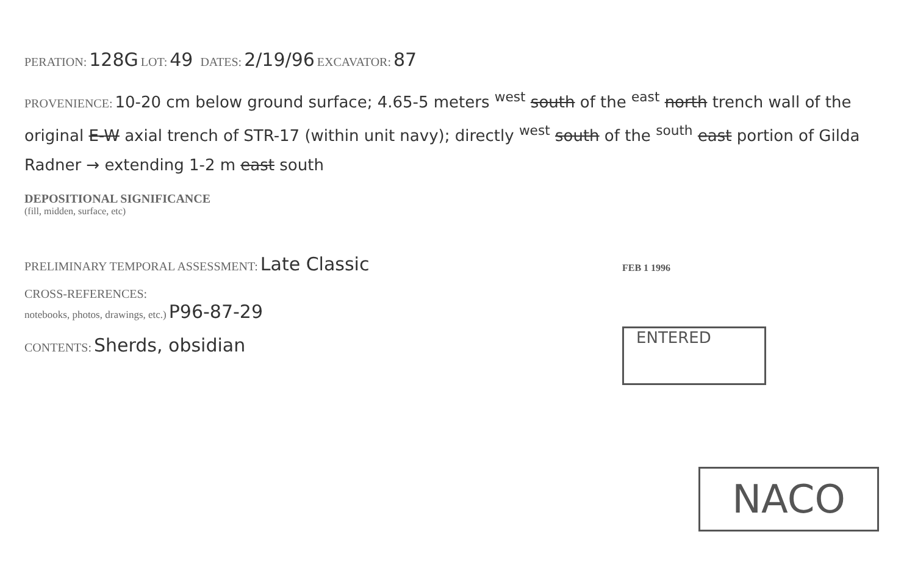PERATION: 128G LOT: 49 DATES: 2/19/96 EXCAVATOR: 87
PROVENIENCE: 10-20 cm below ground surface; 4.65-5 meters <sup>west</sup> south of the <sup>east</sup> north trench wall of the original E-W axial trench of STR-17 (within unit navy); directly <sup>west</sup> south of the <sup>south</sup> east portion of Gilda Radner → extending 1-2 m east south
DEPOSITIONAL SIGNIFICANCE
(fill, midden, surface, etc)
PRELIMINARY TEMPORAL ASSESSMENT: Late Classic
CROSS-REFERENCES:
notebooks, photos, drawings, etc.) P96-87-29
CONTENTS: Sherds, obsidian
FEB 1 1996
ENTERED
NACO